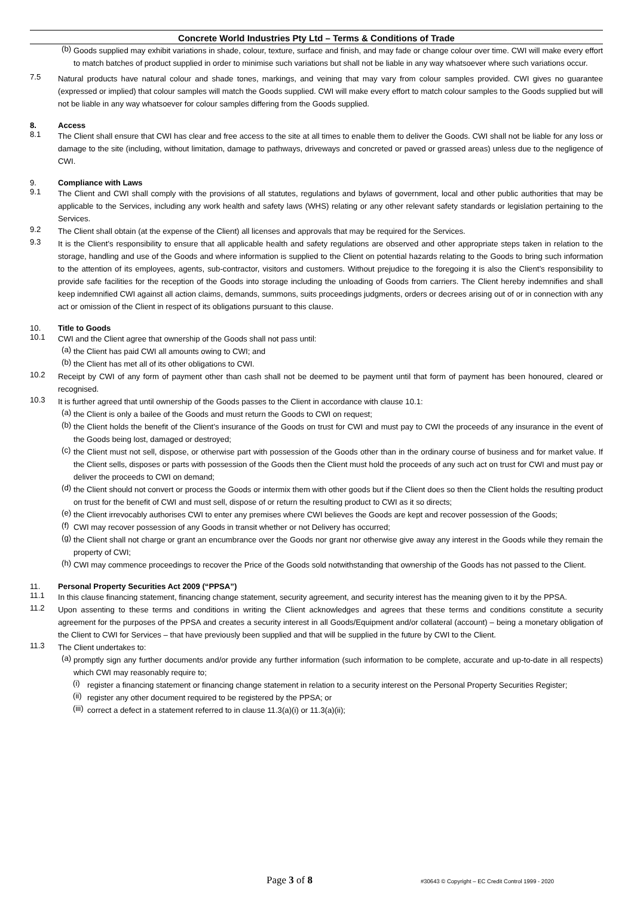Concrete World Industries Pty Ltd – Terms & Conditions of Trade
(b)
Goods supplied may exhibit variations in shade, colour, texture, surface and finish, and may fade or change colour over time. CWI will make every effort to match batches of product supplied in order to minimise such variations but shall not be liable in any way whatsoever where such variations occur.
7.5
Natural products have natural colour and shade tones, markings, and veining that may vary from colour samples provided. CWI gives no guarantee (expressed or implied) that colour samples will match the Goods supplied. CWI will make every effort to match colour samples to the Goods supplied but will not be liable in any way whatsoever for colour samples differing from the Goods supplied.
8. Access
8.1
The Client shall ensure that CWI has clear and free access to the site at all times to enable them to deliver the Goods. CWI shall not be liable for any loss or damage to the site (including, without limitation, damage to pathways, driveways and concreted or paved or grassed areas) unless due to the negligence of CWI.
9. Compliance with Laws
9.1
The Client and CWI shall comply with the provisions of all statutes, regulations and bylaws of government, local and other public authorities that may be applicable to the Services, including any work health and safety laws (WHS) relating or any other relevant safety standards or legislation pertaining to the Services.
9.2
The Client shall obtain (at the expense of the Client) all licenses and approvals that may be required for the Services.
9.3
It is the Client’s responsibility to ensure that all applicable health and safety regulations are observed and other appropriate steps taken in relation to the storage, handling and use of the Goods and where information is supplied to the Client on potential hazards relating to the Goods to bring such information to the attention of its employees, agents, sub-contractor, visitors and customers. Without prejudice to the foregoing it is also the Client’s responsibility to provide safe facilities for the reception of the Goods into storage including the unloading of Goods from carriers. The Client hereby indemnifies and shall keep indemnified CWI against all action claims, demands, summons, suits proceedings judgments, orders or decrees arising out of or in connection with any act or omission of the Client in respect of its obligations pursuant to this clause.
10. Title to Goods
10.1
CWI and the Client agree that ownership of the Goods shall not pass until:
(a)
the Client has paid CWI all amounts owing to CWI; and
(b)
the Client has met all of its other obligations to CWI.
10.2
Receipt by CWI of any form of payment other than cash shall not be deemed to be payment until that form of payment has been honoured, cleared or recognised.
10.3
It is further agreed that until ownership of the Goods passes to the Client in accordance with clause 10.1:
(a)
the Client is only a bailee of the Goods and must return the Goods to CWI on request;
(b)
the Client holds the benefit of the Client’s insurance of the Goods on trust for CWI and must pay to CWI the proceeds of any insurance in the event of the Goods being lost, damaged or destroyed;
(c)
the Client must not sell, dispose, or otherwise part with possession of the Goods other than in the ordinary course of business and for market value. If the Client sells, disposes or parts with possession of the Goods then the Client must hold the proceeds of any such act on trust for CWI and must pay or deliver the proceeds to CWI on demand;
(d)
the Client should not convert or process the Goods or intermix them with other goods but if the Client does so then the Client holds the resulting product on trust for the benefit of CWI and must sell, dispose of or return the resulting product to CWI as it so directs;
(e)
the Client irrevocably authorises CWI to enter any premises where CWI believes the Goods are kept and recover possession of the Goods;
(f)
CWI may recover possession of any Goods in transit whether or not Delivery has occurred;
(g)
the Client shall not charge or grant an encumbrance over the Goods nor grant nor otherwise give away any interest in the Goods while they remain the property of CWI;
(h)
CWI may commence proceedings to recover the Price of the Goods sold notwithstanding that ownership of the Goods has not passed to the Client.
11. Personal Property Securities Act 2009 (“PPSA”)
11.1
In this clause financing statement, financing change statement, security agreement, and security interest has the meaning given to it by the PPSA.
11.2
Upon assenting to these terms and conditions in writing the Client acknowledges and agrees that these terms and conditions constitute a security agreement for the purposes of the PPSA and creates a security interest in all Goods/Equipment and/or collateral (account) – being a monetary obligation of the Client to CWI for Services – that have previously been supplied and that will be supplied in the future by CWI to the Client.
11.3
The Client undertakes to:
(a)
promptly sign any further documents and/or provide any further information (such information to be complete, accurate and up-to-date in all respects) which CWI may reasonably require to;
(i)
register a financing statement or financing change statement in relation to a security interest on the Personal Property Securities Register;
(ii)
register any other document required to be registered by the PPSA; or
(iii)
correct a defect in a statement referred to in clause 11.3(a)(i) or 11.3(a)(ii);
Page 3 of 8 #30643 © Copyright – EC Credit Control 1999 - 2020